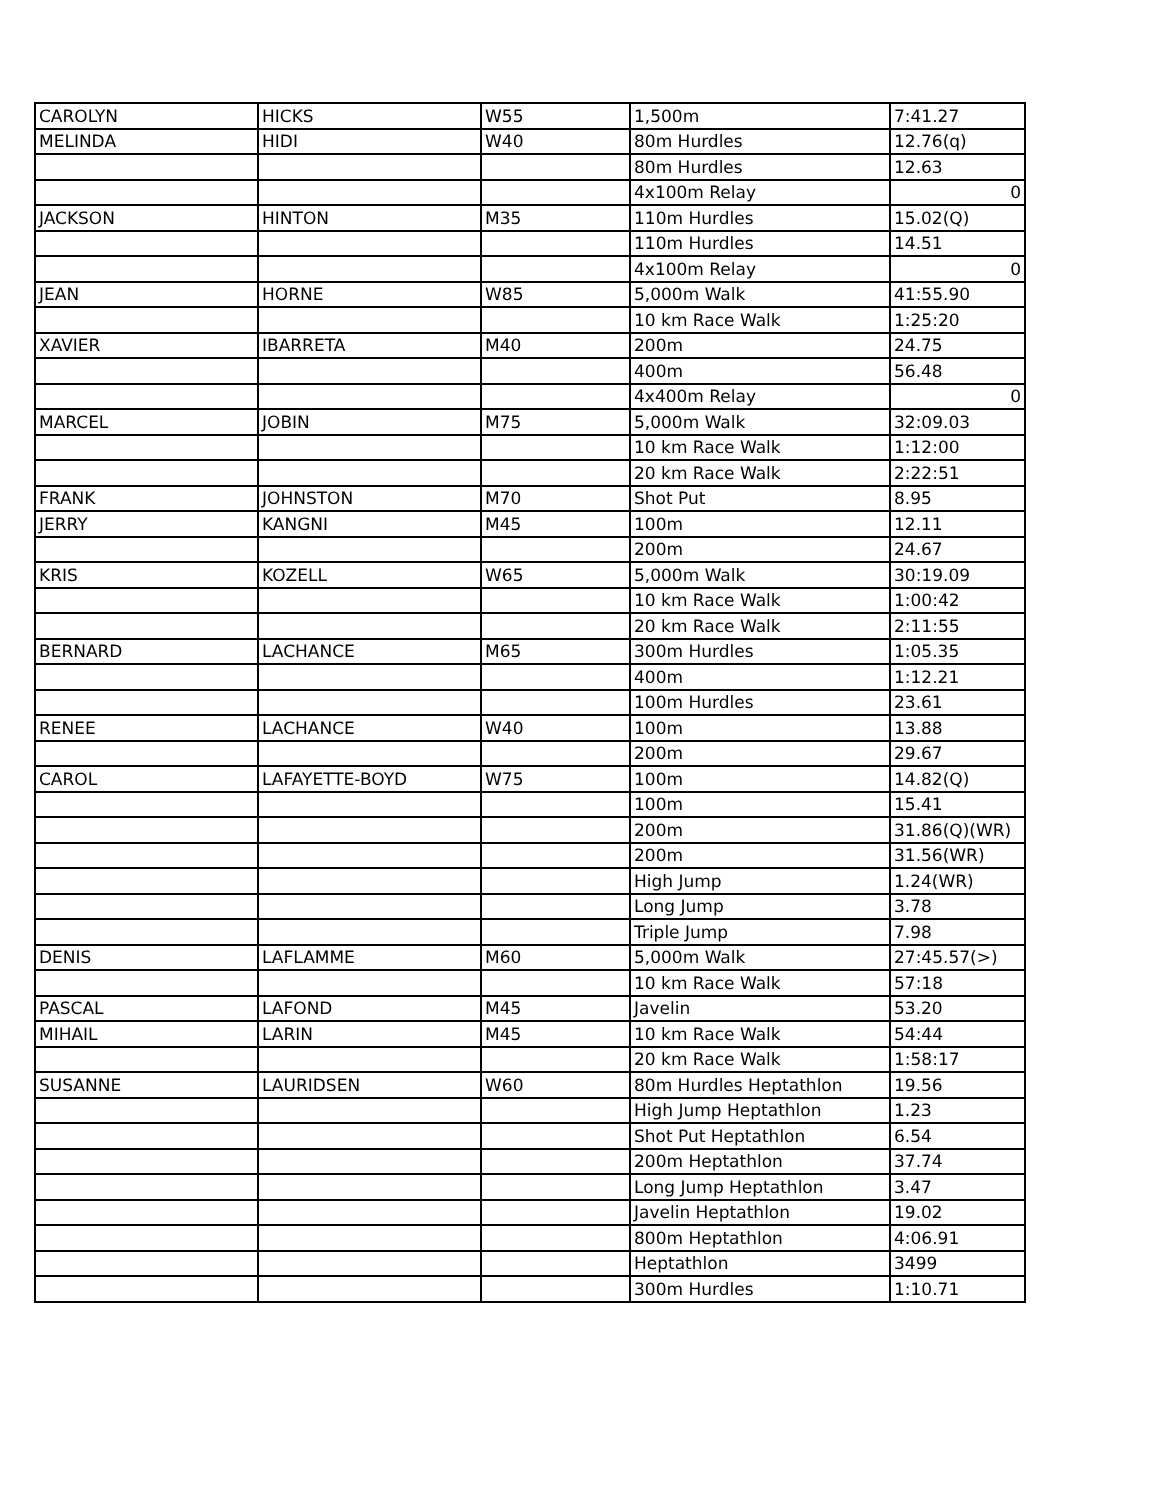| CAROLYN | HICKS | W55 | 1,500m | 7:41.27 |
| MELINDA | HIDI | W40 | 80m Hurdles | 12.76(q) |
| | | | 80m Hurdles | 12.63 |
| | | | 4x100m Relay | 0 |
| JACKSON | HINTON | M35 | 110m Hurdles | 15.02(Q) |
| | | | 110m Hurdles | 14.51 |
| | | | 4x100m Relay | 0 |
| JEAN | HORNE | W85 | 5,000m Walk | 41:55.90 |
| | | | 10 km Race Walk | 1:25:20 |
| XAVIER | IBARRETA | M40 | 200m | 24.75 |
| | | | 400m | 56.48 |
| | | | 4x400m Relay | 0 |
| MARCEL | JOBIN | M75 | 5,000m Walk | 32:09.03 |
| | | | 10 km Race Walk | 1:12:00 |
| | | | 20 km Race Walk | 2:22:51 |
| FRANK | JOHNSTON | M70 | Shot Put | 8.95 |
| JERRY | KANGNI | M45 | 100m | 12.11 |
| | | | 200m | 24.67 |
| KRIS | KOZELL | W65 | 5,000m Walk | 30:19.09 |
| | | | 10 km Race Walk | 1:00:42 |
| | | | 20 km Race Walk | 2:11:55 |
| BERNARD | LACHANCE | M65 | 300m Hurdles | 1:05.35 |
| | | | 400m | 1:12.21 |
| | | | 100m Hurdles | 23.61 |
| RENEE | LACHANCE | W40 | 100m | 13.88 |
| | | | 200m | 29.67 |
| CAROL | LAFAYETTE-BOYD | W75 | 100m | 14.82(Q) |
| | | | 100m | 15.41 |
| | | | 200m | 31.86(Q)(WR) |
| | | | 200m | 31.56(WR) |
| | | | High Jump | 1.24(WR) |
| | | | Long Jump | 3.78 |
| | | | Triple Jump | 7.98 |
| DENIS | LAFLAMME | M60 | 5,000m Walk | 27:45.57(>) |
| | | | 10 km Race Walk | 57:18 |
| PASCAL | LAFOND | M45 | Javelin | 53.20 |
| MIHAIL | LARIN | M45 | 10 km Race Walk | 54:44 |
| | | | 20 km Race Walk | 1:58:17 |
| SUSANNE | LAURIDSEN | W60 | 80m Hurdles Heptathlon | 19.56 |
| | | | High Jump Heptathlon | 1.23 |
| | | | Shot Put Heptathlon | 6.54 |
| | | | 200m Heptathlon | 37.74 |
| | | | Long Jump Heptathlon | 3.47 |
| | | | Javelin Heptathlon | 19.02 |
| | | | 800m Heptathlon | 4:06.91 |
| | | | Heptathlon | 3499 |
| | | | 300m Hurdles | 1:10.71 |